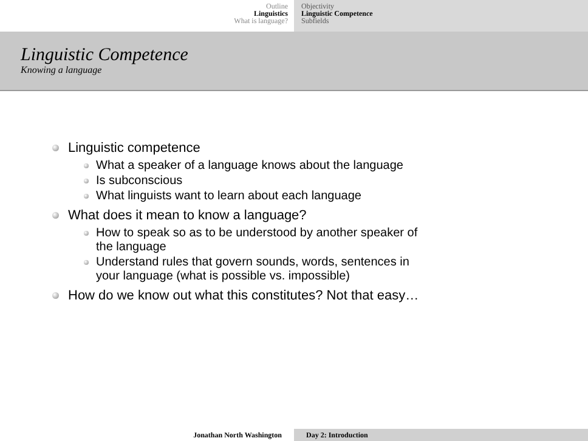Outline
Linguistics
What is language?
Objectivity
Linguistic Competence
Subfields
Linguistic Competence
Knowing a language
Linguistic competence
What a speaker of a language knows about the language
Is subconscious
What linguists want to learn about each language
What does it mean to know a language?
How to speak so as to be understood by another speaker of
the language
Understand rules that govern sounds, words, sentences in
your language (what is possible vs. impossible)
How do we know out what this constitutes? Not that easy…
Jonathan North Washington Day 2: Introduction